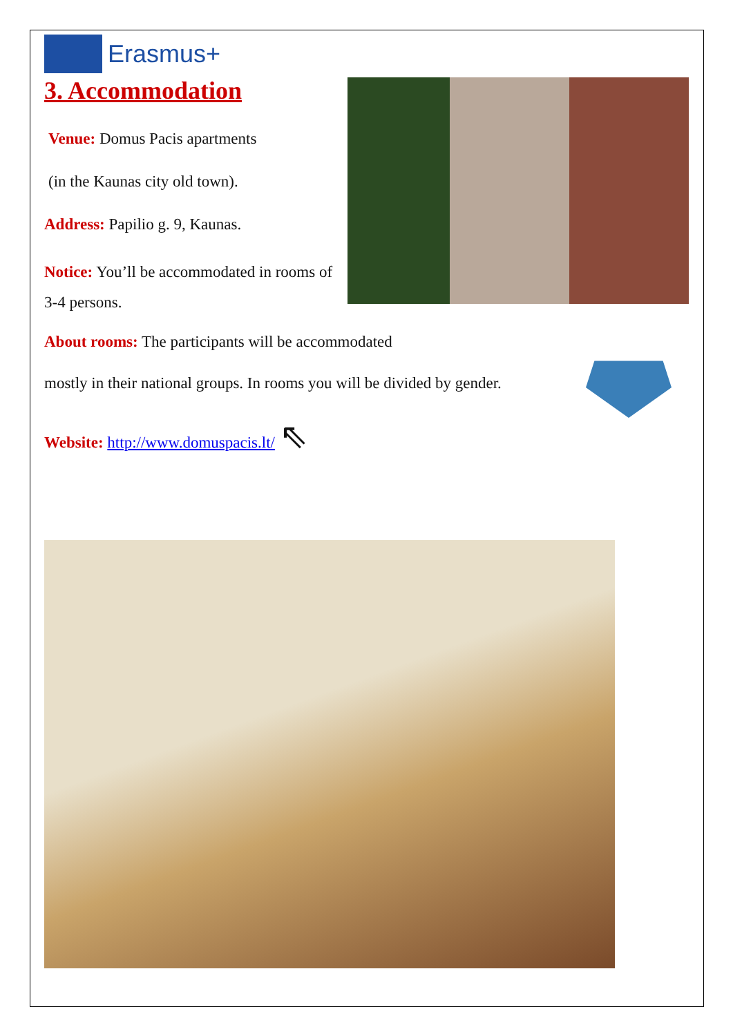Erasmus+
3. Accommodation
Venue: Domus Pacis apartments
(in the Kaunas city old town).
Address: Papilio g. 9, Kaunas.
Notice: You’ll be accommodated in rooms of 3-4 persons.
About rooms: The participants will be accommodated
mostly in their national groups. In rooms you will be divided by gender.
Website: http://www.domuspacis.lt/ ⇖